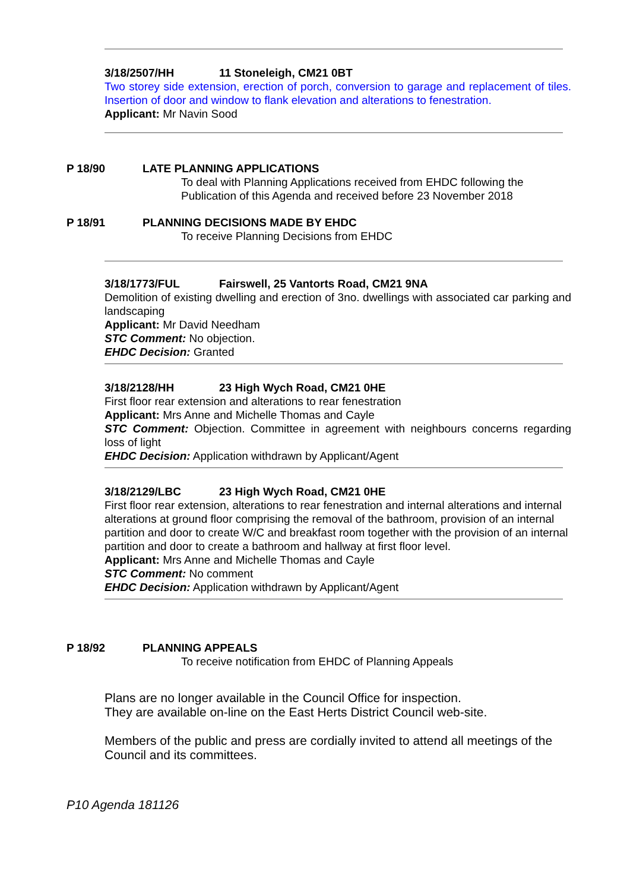3/18/2507/HH 11 Stoneleigh, CM21 0BT
Two storey side extension, erection of porch, conversion to garage and replacement of tiles. Insertion of door and window to flank elevation and alterations to fenestration.
Applicant: Mr Navin Sood
P 18/90 LATE PLANNING APPLICATIONS
To deal with Planning Applications received from EHDC following the
Publication of this Agenda and received before 23 November 2018
P 18/91 PLANNING DECISIONS MADE BY EHDC
To receive Planning Decisions from EHDC
3/18/1773/FUL Fairswell, 25 Vantorts Road, CM21 9NA
Demolition of existing dwelling and erection of 3no. dwellings with associated car parking and landscaping
Applicant: Mr David Needham
STC Comment: No objection.
EHDC Decision: Granted
3/18/2128/HH 23 High Wych Road, CM21 0HE
First floor rear extension and alterations to rear fenestration
Applicant: Mrs Anne and Michelle Thomas and Cayle
STC Comment: Objection. Committee in agreement with neighbours concerns regarding loss of light
EHDC Decision: Application withdrawn by Applicant/Agent
3/18/2129/LBC 23 High Wych Road, CM21 0HE
First floor rear extension, alterations to rear fenestration and internal alterations and internal alterations at ground floor comprising the removal of the bathroom, provision of an internal partition and door to create W/C and breakfast room together with the provision of an internal partition and door to create a bathroom and hallway at first floor level.
Applicant: Mrs Anne and Michelle Thomas and Cayle
STC Comment: No comment
EHDC Decision: Application withdrawn by Applicant/Agent
P 18/92 PLANNING APPEALS
To receive notification from EHDC of Planning Appeals
Plans are no longer available in the Council Office for inspection.
They are available on-line on the East Herts District Council web-site.
Members of the public and press are cordially invited to attend all meetings of the Council and its committees.
P10 Agenda 181126